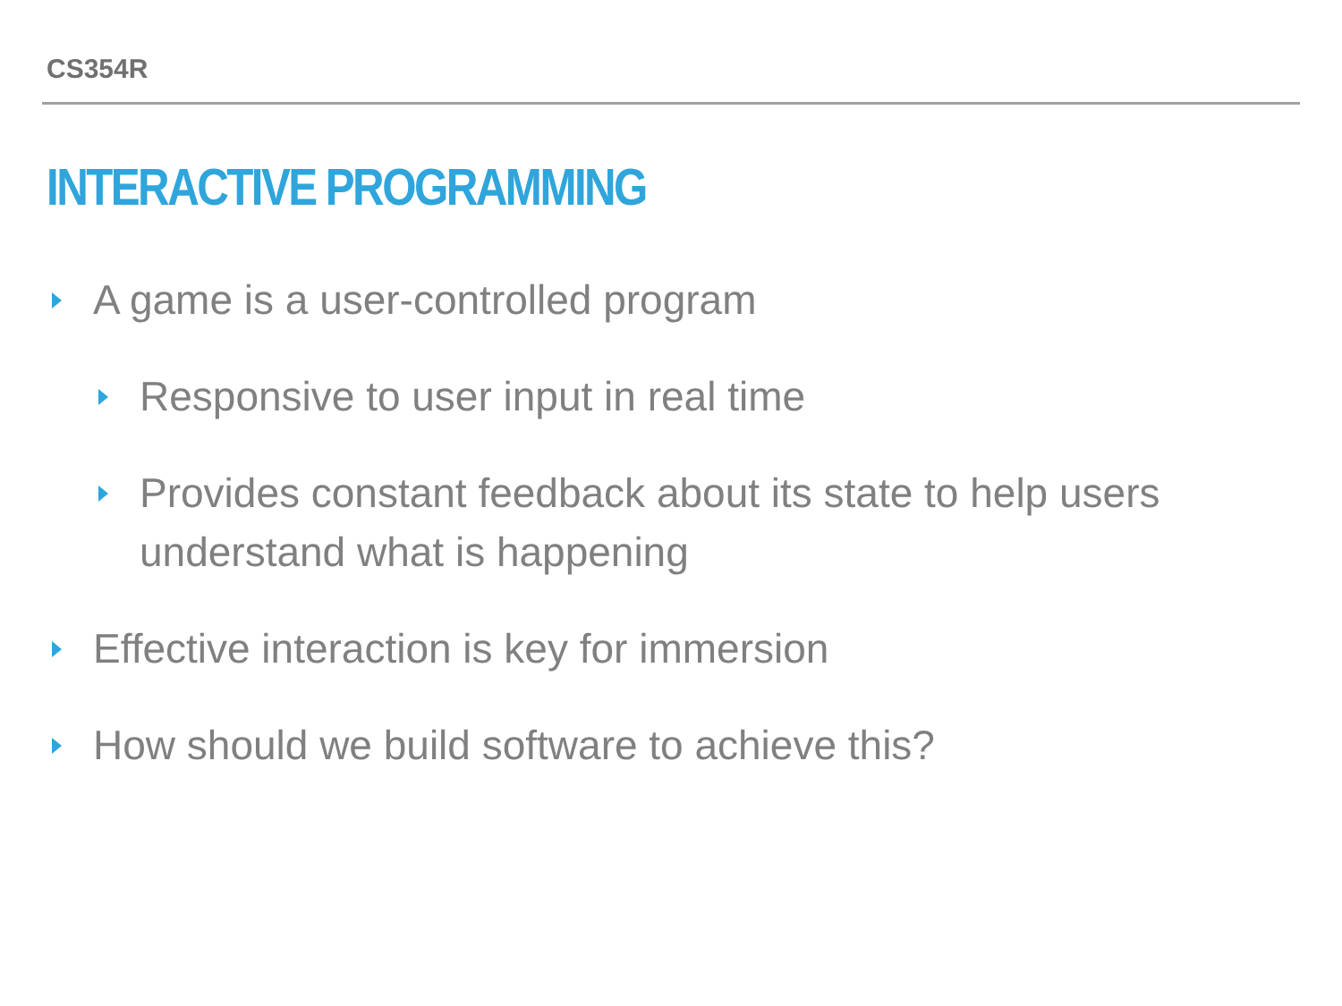CS354R
INTERACTIVE PROGRAMMING
A game is a user-controlled program
Responsive to user input in real time
Provides constant feedback about its state to help users understand what is happening
Effective interaction is key for immersion
How should we build software to achieve this?